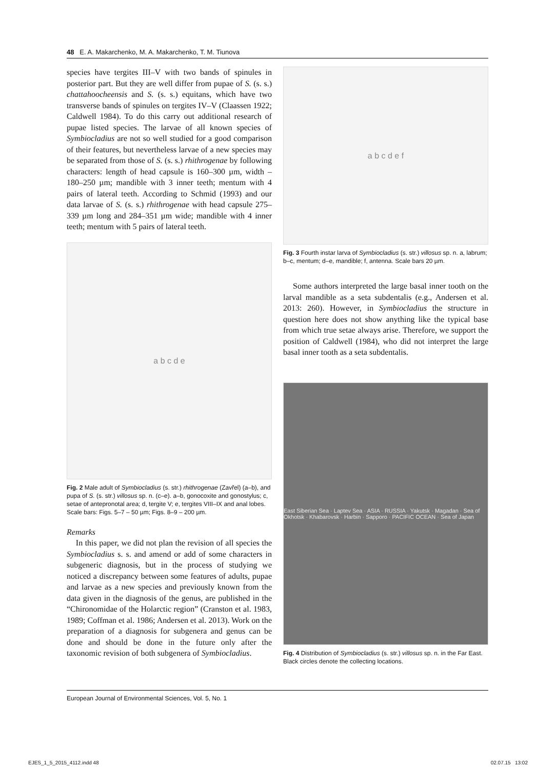48 E. A. Makarchenko, M. A. Makarchenko, T. M. Tiunova
species have tergites III–V with two bands of spinules in posterior part. But they are well differ from pupae of S. (s. s.) chattahoocheensis and S. (s. s.) equitans, which have two transverse bands of spinules on tergites IV–V (Claassen 1922; Caldwell 1984). To do this carry out additional research of pupae listed species. The larvae of all known species of Symbiocladius are not so well studied for a good comparison of their features, but nevertheless larvae of a new species may be separated from those of S. (s. s.) rhithrogenae by following characters: length of head capsule is 160–300 µm, width – 180–250 µm; mandible with 3 inner teeth; mentum with 4 pairs of lateral teeth. According to Schmid (1993) and our data larvae of S. (s. s.) rhithrogenae with head capsule 275–339 µm long and 284–351 µm wide; mandible with 4 inner teeth; mentum with 5 pairs of lateral teeth.
a b c d e
Fig. 2 Male adult of Symbiocladius (s. str.) rhithrogenae (Zavřel) (a–b), and pupa of S. (s. str.) villosus sp. n. (c–e). a–b, gonocoxite and gonostylus; c, setae of antepronotal area; d, tergite V; e, tergites VIII–IX and anal lobes. Scale bars: Figs. 5–7 – 50 µm; Figs. 8–9 – 200 µm.
Remarks
In this paper, we did not plan the revision of all species the Symbiocladius s. s. and amend or add of some characters in subgeneric diagnosis, but in the process of studying we noticed a discrepancy between some features of adults, pupae and larvae as a new species and previously known from the data given in the diagnosis of the genus, are published in the “Chironomidae of the Holarctic region” (Cranston et al. 1983, 1989; Coffman et al. 1986; Andersen et al. 2013). Work on the preparation of a diagnosis for subgenera and genus can be done and should be done in the future only after the taxonomic revision of both subgenera of Symbiocladius.
a b c d e f
Fig. 3 Fourth instar larva of Symbiocladius (s. str.) villosus sp. n. a, labrum; b–c, mentum; d–e, mandible; f, antenna. Scale bars 20 µm.
Some authors interpreted the large basal inner tooth on the larval mandible as a seta subdentalis (e.g., Andersen et al. 2013: 260). However, in Symbiocladius the structure in question here does not show anything like the typical base from which true setae always arise. Therefore, we support the position of Caldwell (1984), who did not interpret the large basal inner tooth as a seta subdentalis.
East Siberian Sea · Laptev Sea · ASIA · RUSSIA · Yakutsk · Magadan · Sea of Okhotsk · Khabarovsk · Harbin · Sapporo · PACIFIC OCEAN · Sea of Japan
Fig. 4 Distribution of Symbiocladius (s. str.) villosus sp. n. in the Far East. Black circles denote the collecting locations.
European Journal of Environmental Sciences, Vol. 5, No. 1
EJES_1_5_2015_4112.indd 48 02.07.15 13:02